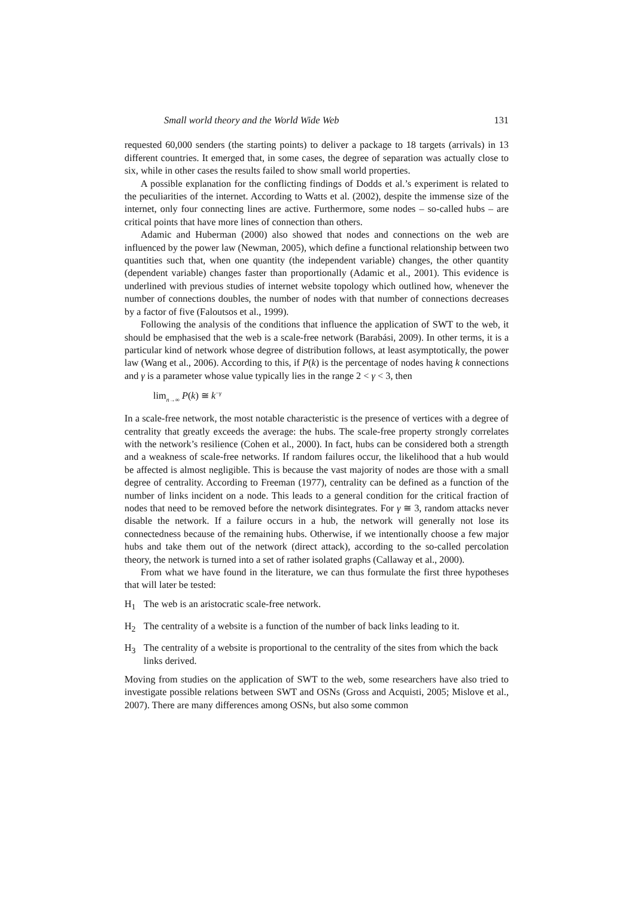Small world theory and the World Wide Web 131
requested 60,000 senders (the starting points) to deliver a package to 18 targets (arrivals) in 13 different countries. It emerged that, in some cases, the degree of separation was actually close to six, while in other cases the results failed to show small world properties.
A possible explanation for the conflicting findings of Dodds et al.’s experiment is related to the peculiarities of the internet. According to Watts et al. (2002), despite the immense size of the internet, only four connecting lines are active. Furthermore, some nodes – so-called hubs – are critical points that have more lines of connection than others.
Adamic and Huberman (2000) also showed that nodes and connections on the web are influenced by the power law (Newman, 2005), which define a functional relationship between two quantities such that, when one quantity (the independent variable) changes, the other quantity (dependent variable) changes faster than proportionally (Adamic et al., 2001). This evidence is underlined with previous studies of internet website topology which outlined how, whenever the number of connections doubles, the number of nodes with that number of connections decreases by a factor of five (Faloutsos et al., 1999).
Following the analysis of the conditions that influence the application of SWT to the web, it should be emphasised that the web is a scale-free network (Barabási, 2009). In other terms, it is a particular kind of network whose degree of distribution follows, at least asymptotically, the power law (Wang et al., 2006). According to this, if P(k) is the percentage of nodes having k connections and γ is a parameter whose value typically lies in the range 2 < γ < 3, then
lim<sub>n→∞</sub> P(k) ≅ k<sup>−γ</sup>
In a scale-free network, the most notable characteristic is the presence of vertices with a degree of centrality that greatly exceeds the average: the hubs. The scale-free property strongly correlates with the network’s resilience (Cohen et al., 2000). In fact, hubs can be considered both a strength and a weakness of scale-free networks. If random failures occur, the likelihood that a hub would be affected is almost negligible. This is because the vast majority of nodes are those with a small degree of centrality. According to Freeman (1977), centrality can be defined as a function of the number of links incident on a node. This leads to a general condition for the critical fraction of nodes that need to be removed before the network disintegrates. For γ ≅ 3, random attacks never disable the network. If a failure occurs in a hub, the network will generally not lose its connectedness because of the remaining hubs. Otherwise, if we intentionally choose a few major hubs and take them out of the network (direct attack), according to the so-called percolation theory, the network is turned into a set of rather isolated graphs (Callaway et al., 2000).
From what we have found in the literature, we can thus formulate the first three hypotheses that will later be tested:
H<sub>1</sub> The web is an aristocratic scale-free network.
H<sub>2</sub> The centrality of a website is a function of the number of back links leading to it.
H<sub>3</sub> The centrality of a website is proportional to the centrality of the sites from which the back links derived.
Moving from studies on the application of SWT to the web, some researchers have also tried to investigate possible relations between SWT and OSNs (Gross and Acquisti, 2005; Mislove et al., 2007). There are many differences among OSNs, but also some common